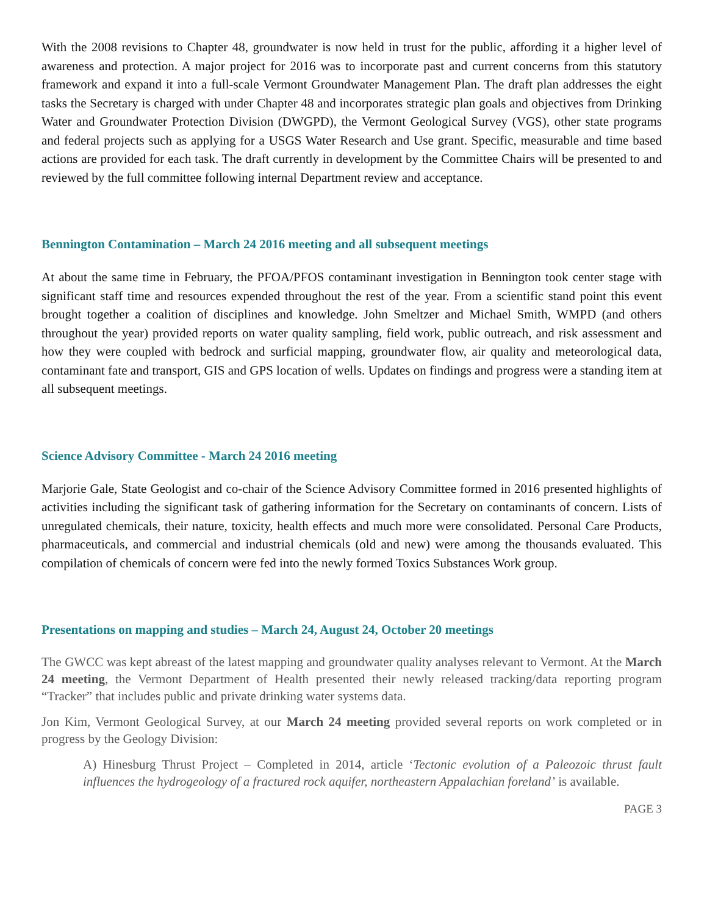With the 2008 revisions to Chapter 48, groundwater is now held in trust for the public, affording it a higher level of awareness and protection. A major project for 2016 was to incorporate past and current concerns from this statutory framework and expand it into a full-scale Vermont Groundwater Management Plan. The draft plan addresses the eight tasks the Secretary is charged with under Chapter 48 and incorporates strategic plan goals and objectives from Drinking Water and Groundwater Protection Division (DWGPD), the Vermont Geological Survey (VGS), other state programs and federal projects such as applying for a USGS Water Research and Use grant. Specific, measurable and time based actions are provided for each task. The draft currently in development by the Committee Chairs will be presented to and reviewed by the full committee following internal Department review and acceptance.
Bennington Contamination – March 24 2016 meeting and all subsequent meetings
At about the same time in February, the PFOA/PFOS contaminant investigation in Bennington took center stage with significant staff time and resources expended throughout the rest of the year. From a scientific stand point this event brought together a coalition of disciplines and knowledge. John Smeltzer and Michael Smith, WMPD (and others throughout the year) provided reports on water quality sampling, field work, public outreach, and risk assessment and how they were coupled with bedrock and surficial mapping, groundwater flow, air quality and meteorological data, contaminant fate and transport, GIS and GPS location of wells. Updates on findings and progress were a standing item at all subsequent meetings.
Science Advisory Committee - March 24 2016 meeting
Marjorie Gale, State Geologist and co-chair of the Science Advisory Committee formed in 2016 presented highlights of activities including the significant task of gathering information for the Secretary on contaminants of concern. Lists of unregulated chemicals, their nature, toxicity, health effects and much more were consolidated. Personal Care Products, pharmaceuticals, and commercial and industrial chemicals (old and new) were among the thousands evaluated. This compilation of chemicals of concern were fed into the newly formed Toxics Substances Work group.
Presentations on mapping and studies – March 24, August 24, October 20 meetings
The GWCC was kept abreast of the latest mapping and groundwater quality analyses relevant to Vermont. At the March 24 meeting, the Vermont Department of Health presented their newly released tracking/data reporting program “Tracker” that includes public and private drinking water systems data.
Jon Kim, Vermont Geological Survey, at our March 24 meeting provided several reports on work completed or in progress by the Geology Division:
A) Hinesburg Thrust Project – Completed in 2014, article ‘Tectonic evolution of a Paleozoic thrust fault influences the hydrogeology of a fractured rock aquifer, northeastern Appalachian foreland’ is available.
PAGE 3